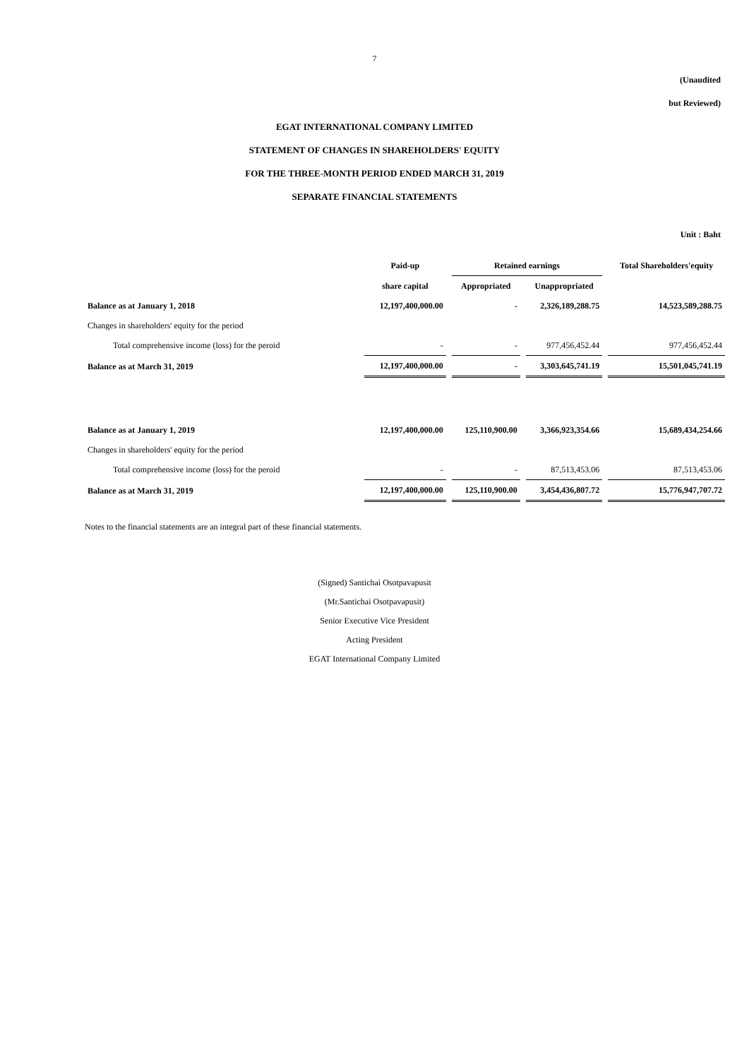7
(Unaudited
but Reviewed)
EGAT INTERNATIONAL COMPANY LIMITED
STATEMENT OF CHANGES IN SHAREHOLDERS' EQUITY
FOR THE THREE-MONTH PERIOD ENDED MARCH 31, 2019
SEPARATE FINANCIAL STATEMENTS
Unit : Baht
| | Paid-up | Retained earnings | | Total Shareholders'equity |
| --- | --- | --- | --- | --- |
| | share capital | Appropriated | Unappropriated | |
| Balance as at January 1, 2018 | 12,197,400,000.00 | - | 2,326,189,288.75 | 14,523,589,288.75 |
| Changes in shareholders' equity for the period | | | | |
| Total comprehensive income (loss) for the peroid | - | - | 977,456,452.44 | 977,456,452.44 |
| Balance as at March 31, 2019 | 12,197,400,000.00 | - | 3,303,645,741.19 | 15,501,045,741.19 |
| Balance as at January 1, 2019 | 12,197,400,000.00 | 125,110,900.00 | 3,366,923,354.66 | 15,689,434,254.66 |
| Changes in shareholders' equity for the period | | | | |
| Total comprehensive income (loss) for the peroid | - | - | 87,513,453.06 | 87,513,453.06 |
| Balance as at March 31, 2019 | 12,197,400,000.00 | 125,110,900.00 | 3,454,436,807.72 | 15,776,947,707.72 |
Notes to the financial statements are an integral part of these financial statements.
(Signed) Santichai Osotpavapusit
(Mr.Santichai Osotpavapusit)
Senior Executive Vice President
Acting President
EGAT International Company Limited